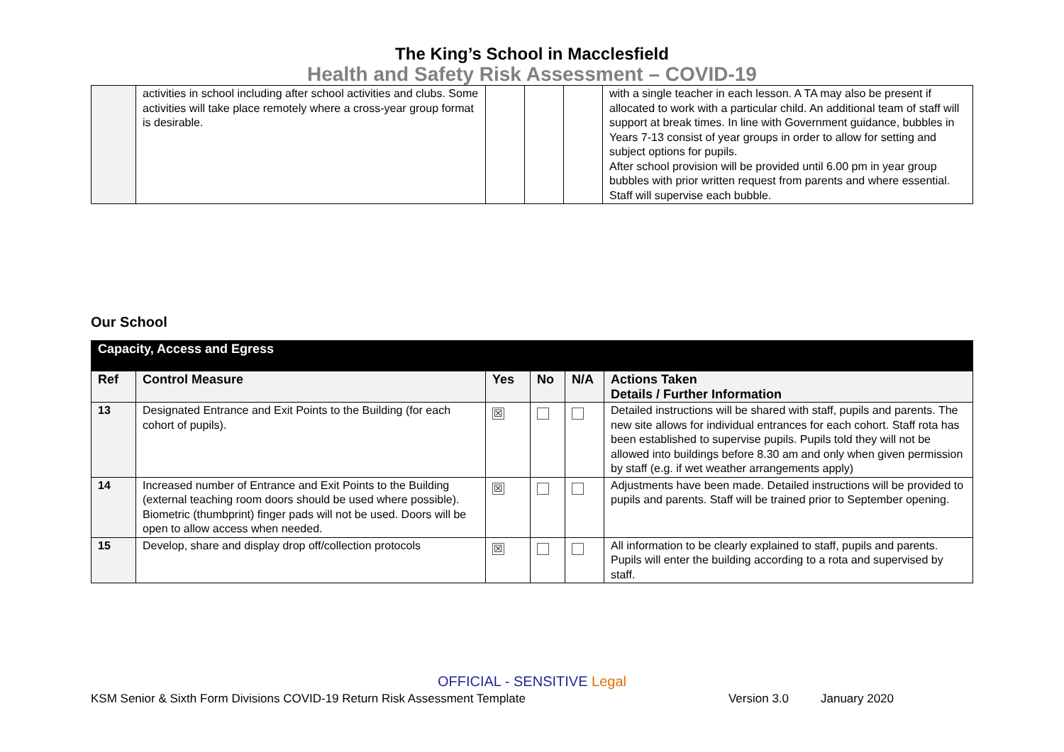The King’s School in Macclesfield
Health and Safety Risk Assessment – COVID-19
| | activities in school including after school activities and clubs. Some activities will take place remotely where a cross-year group format is desirable. | | | | with a single teacher in each lesson. A TA may also be present if allocated to work with a particular child. An additional team of staff will support at break times. In line with Government guidance, bubbles in Years 7-13 consist of year groups in order to allow for setting and subject options for pupils. After school provision will be provided until 6.00 pm in year group bubbles with prior written request from parents and where essential. Staff will supervise each bubble. |
Our School
| Capacity, Access and Egress | | | | | |
| Ref | Control Measure | Yes | No | N/A | Actions Taken Details / Further Information |
| 13 | Designated Entrance and Exit Points to the Building (for each cohort of pupils). | ☒ | | | Detailed instructions will be shared with staff, pupils and parents. The new site allows for individual entrances for each cohort. Staff rota has been established to supervise pupils. Pupils told they will not be allowed into buildings before 8.30 am and only when given permission by staff (e.g. if wet weather arrangements apply) |
| 14 | Increased number of Entrance and Exit Points to the Building (external teaching room doors should be used where possible). Biometric (thumbprint) finger pads will not be used. Doors will be open to allow access when needed. | ☒ | | | Adjustments have been made. Detailed instructions will be provided to pupils and parents. Staff will be trained prior to September opening. |
| 15 | Develop, share and display drop off/collection protocols | ☒ | | | All information to be clearly explained to staff, pupils and parents. Pupils will enter the building according to a rota and supervised by staff. |
OFFICIAL - SENSITIVE Legal
KSM Senior & Sixth Form Divisions COVID-19 Return Risk Assessment Template Version 3.0 January 2020